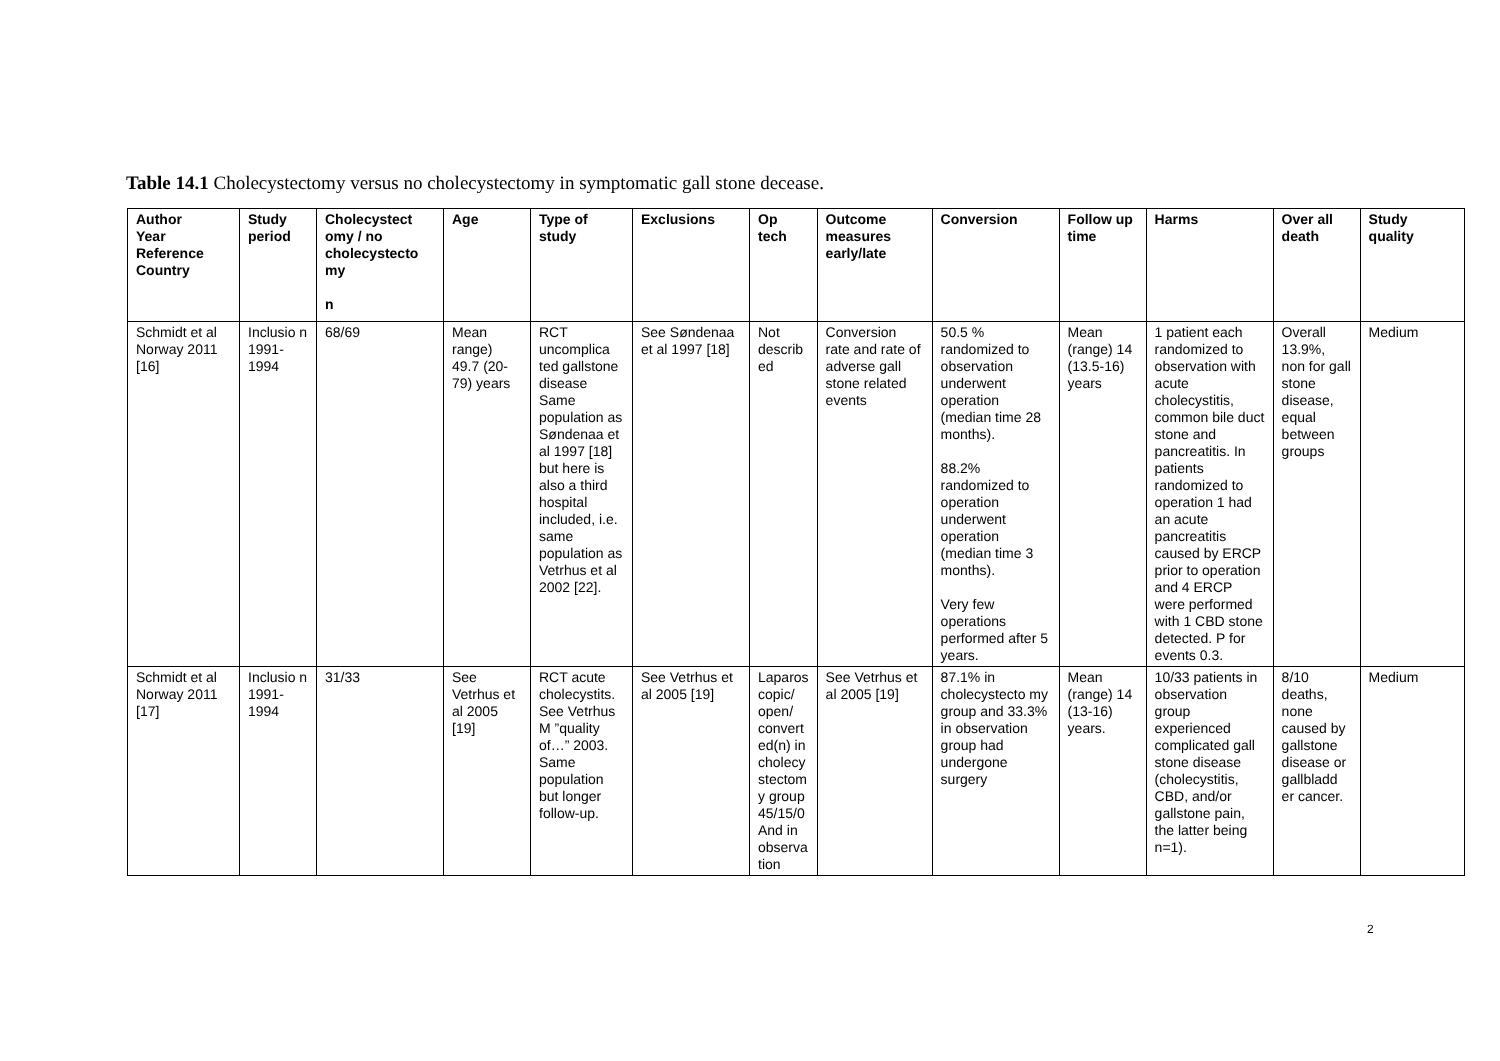Table 14.1 Cholecystectomy versus no cholecystectomy in symptomatic gall stone decease.
| Author Year Reference Country | Study period | Cholecystect omy / no cholecystecto my n | Age | Type of study | Exclusions | Op tech | Outcome measures early/late | Conversion | Follow up time | Harms | Over all death | Study quality |
| --- | --- | --- | --- | --- | --- | --- | --- | --- | --- | --- | --- | --- |
| Schmidt et al Norway 2011 [16] | Inclusio n 1991-1994 | 68/69 | Mean range) 49.7 (20-79) years | RCT uncomplica ted gallstone disease Same population as Søndenaa et al 1997 [18] but here is also a third hospital included, i.e. same population as Vetrhus et al 2002 [22]. | See Søndenaa et al 1997 [18] | Not describ ed | Conversion rate and rate of adverse gall stone related events | 50.5 % randomized to observation underwent operation (median time 28 months). 88.2% randomized to operation underwent operation (median time 3 months). Very few operations performed after 5 years. | Mean (range) 14 (13.5-16) years | 1 patient each randomized to observation with acute cholecystitis, common bile duct stone and pancreatitis. In patients randomized to operation 1 had an acute pancreatitis caused by ERCP prior to operation and 4 ERCP were performed with 1 CBD stone detected. P for events 0.3. | Overall 13.9%, non for gall stone disease, equal between groups | Medium |
| Schmidt et al Norway 2011 [17] | Inclusio n 1991-1994 | 31/33 | See Vetrhus et al 2005 [19] | RCT acute cholecystits. See Vetrhus M ”quality of…” 2003. Same population but longer follow-up. | See Vetrhus et al 2005 [19] | Laparos copic/ open/ convert ed(n) in cholecy stectom y group 45/15/0 And in observa tion | See Vetrhus et al 2005 [19] | 87.1% in cholecystecto my group and 33.3% in observation group had undergone surgery | Mean (range) 14 (13-16) years. | 10/33 patients in observation group experienced complicated gall stone disease (cholecystitis, CBD, and/or gallstone pain, the latter being n=1). | 8/10 deaths, none caused by gallstone disease or gallbladd er cancer. | Medium |
2